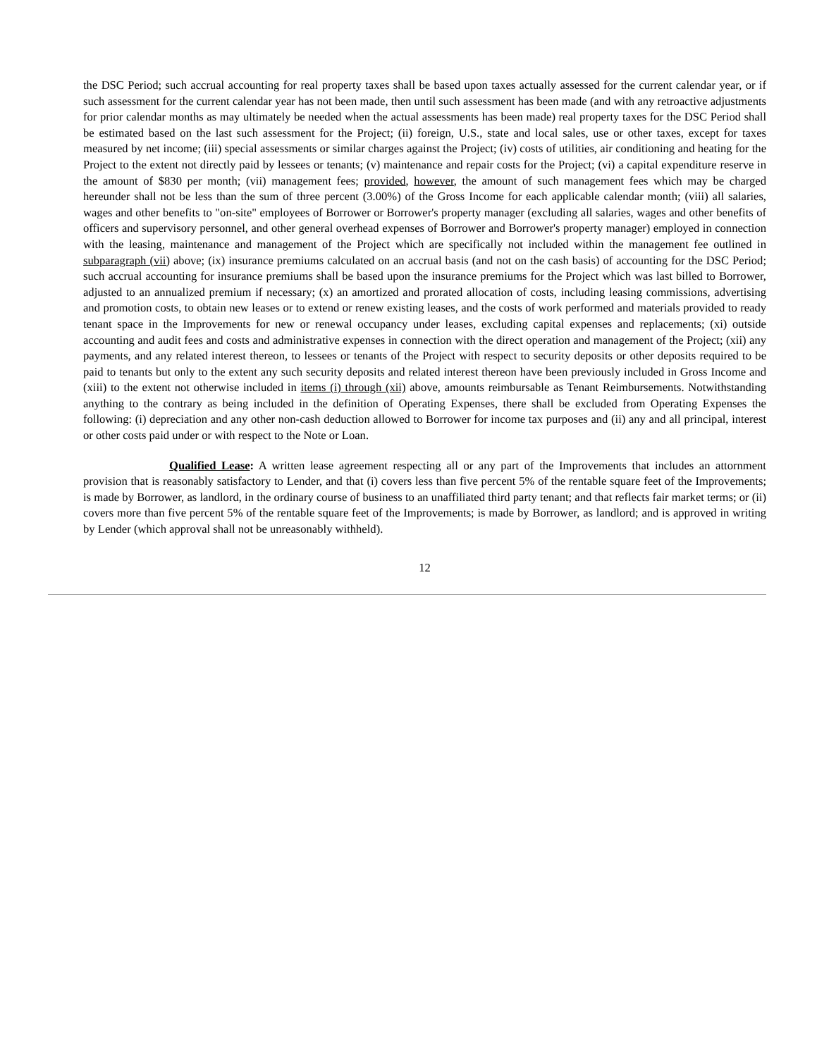the DSC Period; such accrual accounting for real property taxes shall be based upon taxes actually assessed for the current calendar year, or if such assessment for the current calendar year has not been made, then until such assessment has been made (and with any retroactive adjustments for prior calendar months as may ultimately be needed when the actual assessments has been made) real property taxes for the DSC Period shall be estimated based on the last such assessment for the Project; (ii) foreign, U.S., state and local sales, use or other taxes, except for taxes measured by net income; (iii) special assessments or similar charges against the Project; (iv) costs of utilities, air conditioning and heating for the Project to the extent not directly paid by lessees or tenants; (v) maintenance and repair costs for the Project; (vi) a capital expenditure reserve in the amount of $830 per month; (vii) management fees; provided, however, the amount of such management fees which may be charged hereunder shall not be less than the sum of three percent (3.00%) of the Gross Income for each applicable calendar month; (viii) all salaries, wages and other benefits to "on-site" employees of Borrower or Borrower's property manager (excluding all salaries, wages and other benefits of officers and supervisory personnel, and other general overhead expenses of Borrower and Borrower's property manager) employed in connection with the leasing, maintenance and management of the Project which are specifically not included within the management fee outlined in subparagraph (vii) above; (ix) insurance premiums calculated on an accrual basis (and not on the cash basis) of accounting for the DSC Period; such accrual accounting for insurance premiums shall be based upon the insurance premiums for the Project which was last billed to Borrower, adjusted to an annualized premium if necessary; (x) an amortized and prorated allocation of costs, including leasing commissions, advertising and promotion costs, to obtain new leases or to extend or renew existing leases, and the costs of work performed and materials provided to ready tenant space in the Improvements for new or renewal occupancy under leases, excluding capital expenses and replacements; (xi) outside accounting and audit fees and costs and administrative expenses in connection with the direct operation and management of the Project; (xii) any payments, and any related interest thereon, to lessees or tenants of the Project with respect to security deposits or other deposits required to be paid to tenants but only to the extent any such security deposits and related interest thereon have been previously included in Gross Income and (xiii) to the extent not otherwise included in items (i) through (xii) above, amounts reimbursable as Tenant Reimbursements. Notwithstanding anything to the contrary as being included in the definition of Operating Expenses, there shall be excluded from Operating Expenses the following: (i) depreciation and any other non-cash deduction allowed to Borrower for income tax purposes and (ii) any and all principal, interest or other costs paid under or with respect to the Note or Loan.
Qualified Lease: A written lease agreement respecting all or any part of the Improvements that includes an attornment provision that is reasonably satisfactory to Lender, and that (i) covers less than five percent 5% of the rentable square feet of the Improvements; is made by Borrower, as landlord, in the ordinary course of business to an unaffiliated third party tenant; and that reflects fair market terms; or (ii) covers more than five percent 5% of the rentable square feet of the Improvements; is made by Borrower, as landlord; and is approved in writing by Lender (which approval shall not be unreasonably withheld).
12